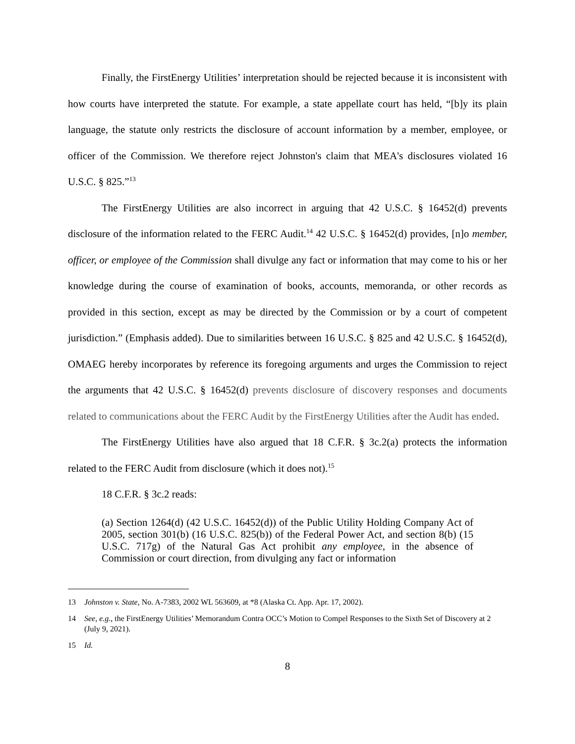Finally, the FirstEnergy Utilities’ interpretation should be rejected because it is inconsistent with how courts have interpreted the statute. For example, a state appellate court has held, “[b]y its plain language, the statute only restricts the disclosure of account information by a member, employee, or officer of the Commission. We therefore reject Johnston's claim that MEA's disclosures violated 16 U.S.C. § 825.”<sup>13</sup>
The FirstEnergy Utilities are also incorrect in arguing that 42 U.S.C. § 16452(d) prevents disclosure of the information related to the FERC Audit.<sup>14</sup> 42 U.S.C. § 16452(d) provides, [n]o member, officer, or employee of the Commission shall divulge any fact or information that may come to his or her knowledge during the course of examination of books, accounts, memoranda, or other records as provided in this section, except as may be directed by the Commission or by a court of competent jurisdiction.” (Emphasis added). Due to similarities between 16 U.S.C. § 825 and 42 U.S.C. § 16452(d), OMAEG hereby incorporates by reference its foregoing arguments and urges the Commission to reject the arguments that 42 U.S.C. § 16452(d) prevents disclosure of discovery responses and documents related to communications about the FERC Audit by the FirstEnergy Utilities after the Audit has ended.
The FirstEnergy Utilities have also argued that 18 C.F.R. § 3c.2(a) protects the information related to the FERC Audit from disclosure (which it does not).<sup>15</sup>
18 C.F.R. § 3c.2 reads:
(a) Section 1264(d) (42 U.S.C. 16452(d)) of the Public Utility Holding Company Act of 2005, section 301(b) (16 U.S.C. 825(b)) of the Federal Power Act, and section 8(b) (15 U.S.C. 717g) of the Natural Gas Act prohibit any employee, in the absence of Commission or court direction, from divulging any fact or information
13 Johnston v. State, No. A-7383, 2002 WL 563609, at *8 (Alaska Ct. App. Apr. 17, 2002).
14 See, e.g., the FirstEnergy Utilities’ Memorandum Contra OCC’s Motion to Compel Responses to the Sixth Set of Discovery at 2 (July 9, 2021).
15 Id.
8